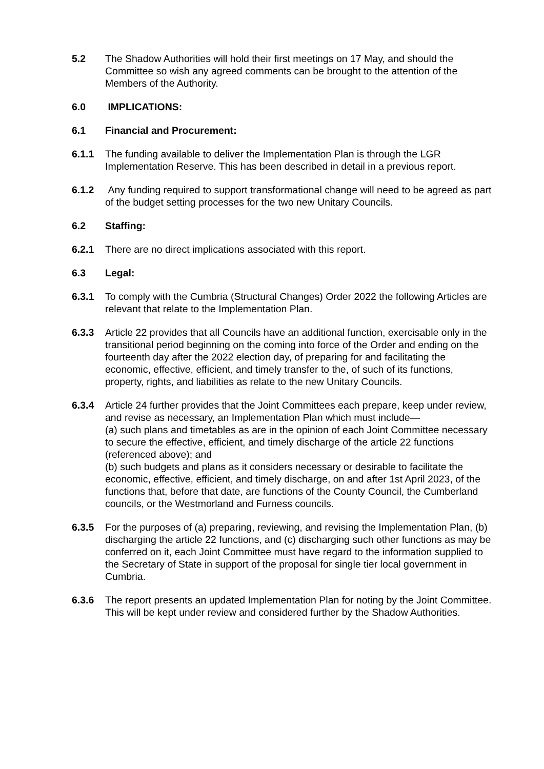5.2 The Shadow Authorities will hold their first meetings on 17 May, and should the Committee so wish any agreed comments can be brought to the attention of the Members of the Authority.
6.0 IMPLICATIONS:
6.1 Financial and Procurement:
6.1.1 The funding available to deliver the Implementation Plan is through the LGR Implementation Reserve. This has been described in detail in a previous report.
6.1.2 Any funding required to support transformational change will need to be agreed as part of the budget setting processes for the two new Unitary Councils.
6.2 Staffing:
6.2.1 There are no direct implications associated with this report.
6.3 Legal:
6.3.1 To comply with the Cumbria (Structural Changes) Order 2022 the following Articles are relevant that relate to the Implementation Plan.
6.3.3 Article 22 provides that all Councils have an additional function, exercisable only in the transitional period beginning on the coming into force of the Order and ending on the fourteenth day after the 2022 election day, of preparing for and facilitating the economic, effective, efficient, and timely transfer to the, of such of its functions, property, rights, and liabilities as relate to the new Unitary Councils.
6.3.4 Article 24 further provides that the Joint Committees each prepare, keep under review, and revise as necessary, an Implementation Plan which must include—
(a) such plans and timetables as are in the opinion of each Joint Committee necessary to secure the effective, efficient, and timely discharge of the article 22 functions (referenced above); and
(b) such budgets and plans as it considers necessary or desirable to facilitate the economic, effective, efficient, and timely discharge, on and after 1st April 2023, of the functions that, before that date, are functions of the County Council, the Cumberland councils, or the Westmorland and Furness councils.
6.3.5 For the purposes of (a) preparing, reviewing, and revising the Implementation Plan, (b) discharging the article 22 functions, and (c) discharging such other functions as may be conferred on it, each Joint Committee must have regard to the information supplied to the Secretary of State in support of the proposal for single tier local government in Cumbria.
6.3.6 The report presents an updated Implementation Plan for noting by the Joint Committee. This will be kept under review and considered further by the Shadow Authorities.